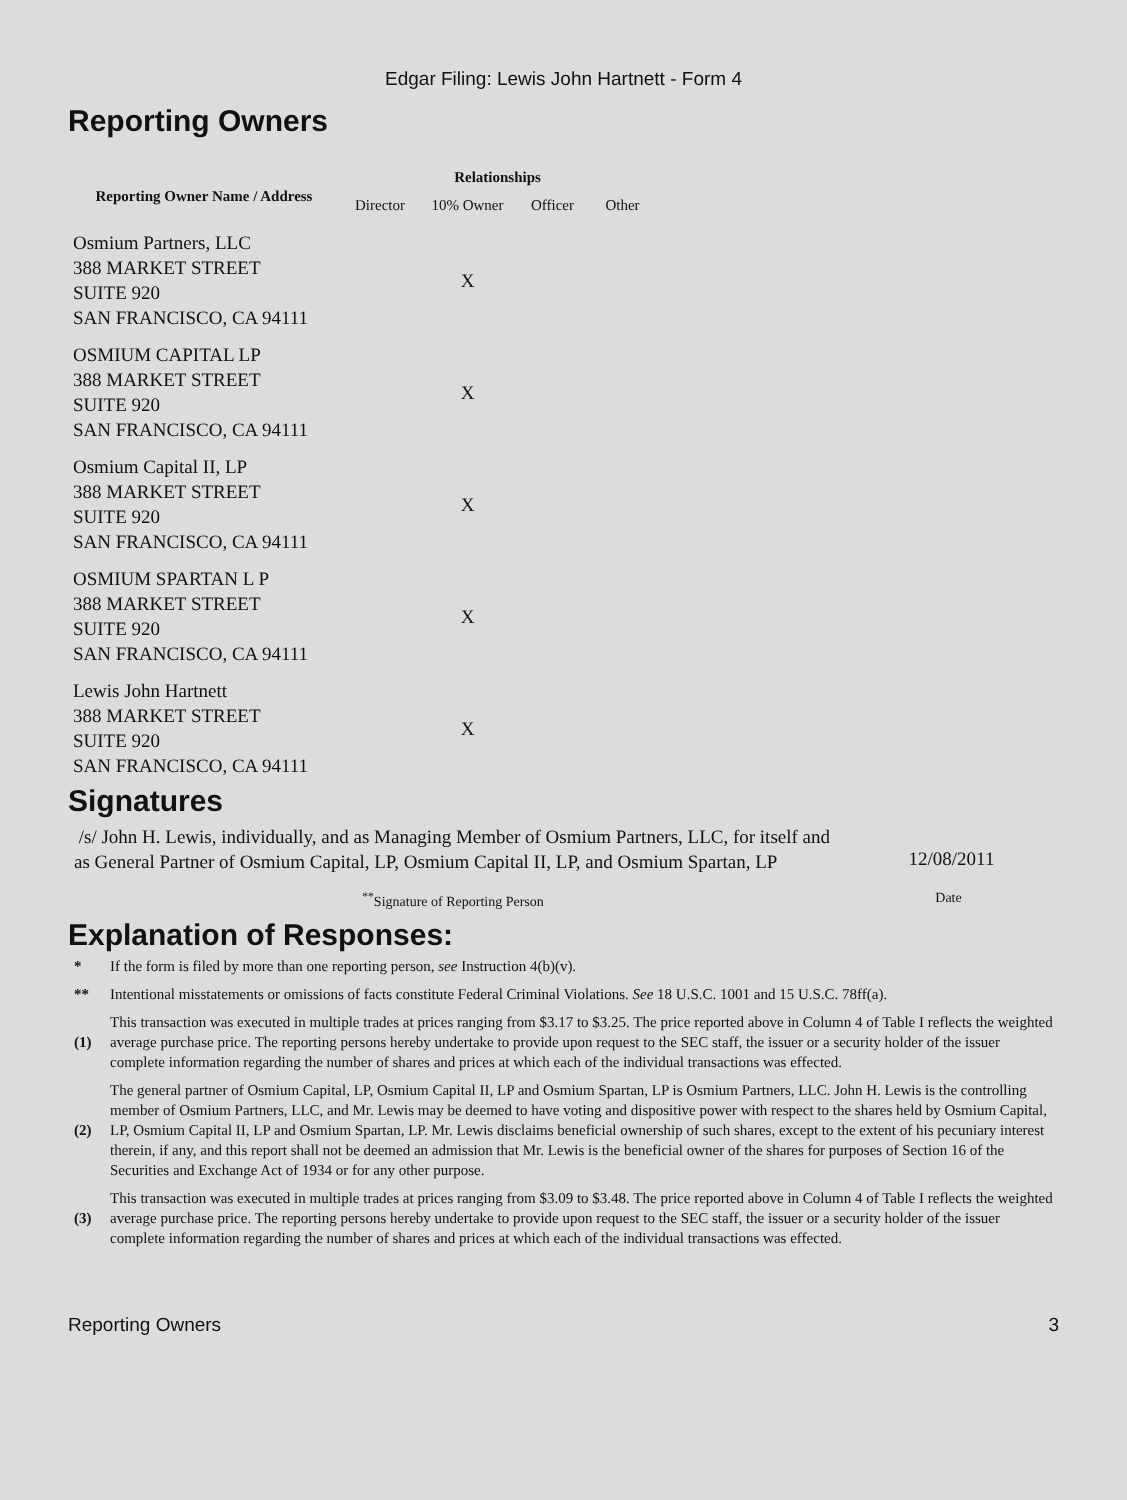Edgar Filing: Lewis John Hartnett - Form 4
Reporting Owners
| Reporting Owner Name / Address | Relationships | | | |
| --- | --- | --- | --- | --- |
| | Director | 10% Owner | Officer | Other |
| Osmium Partners, LLC 388 MARKET STREET SUITE 920 SAN FRANCISCO, CA 94111 | | X | | |
| OSMIUM CAPITAL LP 388 MARKET STREET SUITE 920 SAN FRANCISCO, CA 94111 | | X | | |
| Osmium Capital II, LP 388 MARKET STREET SUITE 920 SAN FRANCISCO, CA 94111 | | X | | |
| OSMIUM SPARTAN L P 388 MARKET STREET SUITE 920 SAN FRANCISCO, CA 94111 | | X | | |
| Lewis John Hartnett 388 MARKET STREET SUITE 920 SAN FRANCISCO, CA 94111 | | X | | |
Signatures
/s/ John H. Lewis, individually, and as Managing Member of Osmium Partners, LLC, for itself and as General Partner of Osmium Capital, LP, Osmium Capital II, LP, and Osmium Spartan, LP
12/08/2011
<sup>**</sup> Signature of Reporting Person Date
Explanation of Responses:
| * | If the form is filed by more than one reporting person, see Instruction 4(b)(v). |
| ** | Intentional misstatements or omissions of facts constitute Federal Criminal Violations. See 18 U.S.C. 1001 and 15 U.S.C. 78ff(a). |
| (1) | This transaction was executed in multiple trades at prices ranging from $3.17 to $3.25. The price reported above in Column 4 of Table I reflects the weighted average purchase price. The reporting persons hereby undertake to provide upon request to the SEC staff, the issuer or a security holder of the issuer complete information regarding the number of shares and prices at which each of the individual transactions was effected. |
| (2) | The general partner of Osmium Capital, LP, Osmium Capital II, LP and Osmium Spartan, LP is Osmium Partners, LLC. John H. Lewis is the controlling member of Osmium Partners, LLC, and Mr. Lewis may be deemed to have voting and dispositive power with respect to the shares held by Osmium Capital, LP, Osmium Capital II, LP and Osmium Spartan, LP. Mr. Lewis disclaims beneficial ownership of such shares, except to the extent of his pecuniary interest therein, if any, and this report shall not be deemed an admission that Mr. Lewis is the beneficial owner of the shares for purposes of Section 16 of the Securities and Exchange Act of 1934 or for any other purpose. |
| (3) | This transaction was executed in multiple trades at prices ranging from $3.09 to $3.48. The price reported above in Column 4 of Table I reflects the weighted average purchase price. The reporting persons hereby undertake to provide upon request to the SEC staff, the issuer or a security holder of the issuer complete information regarding the number of shares and prices at which each of the individual transactions was effected. |
Reporting Owners 3